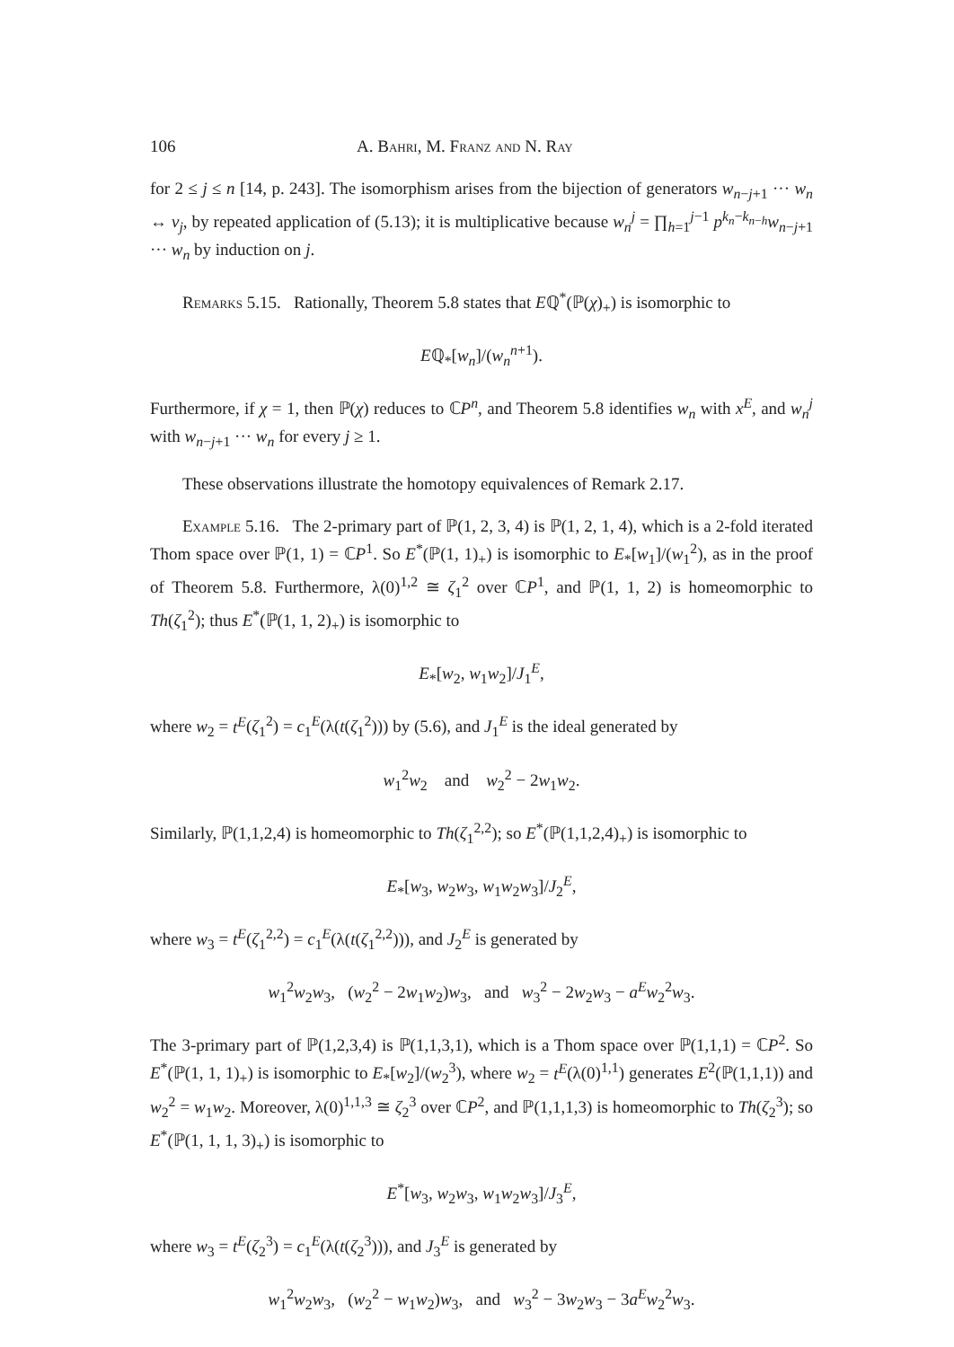106 A. Bahri, M. Franz and N. Ray
for 2 ≤ j ≤ n [14, p. 243]. The isomorphism arises from the bijection of generators w<sub>n−j+1</sub> ··· w<sub>n</sub> ↔ v<sub>j</sub>, by repeated application of (5.13); it is multiplicative because w<sub>n</sub><sup>j</sup> = ∏<sub>h=1</sub><sup>j−1</sup> p<sup>k<sub>n</sub>−k<sub>n−h</sub></sup>w<sub>n−j+1</sub> ··· w<sub>n</sub> by induction on j.
Remarks 5.15. Rationally, Theorem 5.8 states that Eℚ<sup>*</sup>(ℙ(χ)<sub>+</sub>) is isomorphic to
Eℚ<sub>*</sub>[w<sub>n</sub>]/(w<sub>n</sub><sup>n+1</sup>).
Furthermore, if χ = 1, then ℙ(χ) reduces to ℂP<sup>n</sup>, and Theorem 5.8 identifies w<sub>n</sub> with x<sup>E</sup>, and w<sub>n</sub><sup>j</sup> with w<sub>n−j+1</sub> ··· w<sub>n</sub> for every j ≥ 1.
These observations illustrate the homotopy equivalences of Remark 2.17.
Example 5.16. The 2-primary part of ℙ(1, 2, 3, 4) is ℙ(1, 2, 1, 4), which is a 2-fold iterated Thom space over ℙ(1, 1) = ℂP<sup>1</sup>. So E<sup>*</sup>(ℙ(1, 1)<sub>+</sub>) is isomorphic to E<sub>*</sub>[w<sub>1</sub>]/(w<sub>1</sub><sup>2</sup>), as in the proof of Theorem 5.8. Furthermore, λ(0)<sup>1,2</sup> ≅ ζ<sub>1</sub><sup>2</sup> over ℂP<sup>1</sup>, and ℙ(1, 1, 2) is homeomorphic to Th(ζ<sub>1</sub><sup>2</sup>); thus E<sup>*</sup>(ℙ(1, 1, 2)<sub>+</sub>) is isomorphic to
E<sub>*</sub>[w<sub>2</sub>, w<sub>1</sub>w<sub>2</sub>]/J<sub>1</sub><sup>E</sup>,
where w<sub>2</sub> = t<sup>E</sup>(ζ<sub>1</sub><sup>2</sup>) = c<sub>1</sub><sup>E</sup>(λ(t(ζ<sub>1</sub><sup>2</sup>))) by (5.6), and J<sub>1</sub><sup>E</sup> is the ideal generated by
w<sub>1</sub><sup>2</sup>w<sub>2</sub> and w<sub>2</sub><sup>2</sup> − 2w<sub>1</sub>w<sub>2</sub>.
Similarly, ℙ(1,1,2,4) is homeomorphic to Th(ζ<sub>1</sub><sup>2,2</sup>); so E<sup>*</sup>(ℙ(1,1,2,4)<sub>+</sub>) is isomorphic to
E<sub>*</sub>[w<sub>3</sub>, w<sub>2</sub>w<sub>3</sub>, w<sub>1</sub>w<sub>2</sub>w<sub>3</sub>]/J<sub>2</sub><sup>E</sup>,
where w<sub>3</sub> = t<sup>E</sup>(ζ<sub>1</sub><sup>2,2</sup>) = c<sub>1</sub><sup>E</sup>(λ(t(ζ<sub>1</sub><sup>2,2</sup>))), and J<sub>2</sub><sup>E</sup> is generated by
w<sub>1</sub><sup>2</sup>w<sub>2</sub>w<sub>3</sub>, (w<sub>2</sub><sup>2</sup> − 2w<sub>1</sub>w<sub>2</sub>)w<sub>3</sub>, and w<sub>3</sub><sup>2</sup> − 2w<sub>2</sub>w<sub>3</sub> − a<sup>E</sup> w<sub>2</sub><sup>2</sup>w<sub>3</sub>.
The 3-primary part of ℙ(1,2,3,4) is ℙ(1,1,3,1), which is a Thom space over ℙ(1,1,1) = ℂP<sup>2</sup>. So E<sup>*</sup>(ℙ(1, 1, 1)<sub>+</sub>) is isomorphic to E<sub>*</sub>[w<sub>2</sub>]/(w<sub>2</sub><sup>3</sup>), where w<sub>2</sub> = t<sup>E</sup>(λ(0)<sup>1,1</sup>) generates E<sup>2</sup>(ℙ(1,1,1)) and w<sub>2</sub><sup>2</sup> = w<sub>1</sub>w<sub>2</sub>. Moreover, λ(0)<sup>1,1,3</sup> ≅ ζ<sub>2</sub><sup>3</sup> over ℂP<sup>2</sup>, and ℙ(1,1,1,3) is homeomorphic to Th(ζ<sub>2</sub><sup>3</sup>); so E<sup>*</sup>(ℙ(1, 1, 1, 3)<sub>+</sub>) is isomorphic to
E<sup>*</sup>[w<sub>3</sub>, w<sub>2</sub>w<sub>3</sub>, w<sub>1</sub>w<sub>2</sub>w<sub>3</sub>]/J<sub>3</sub><sup>E</sup>,
where w<sub>3</sub> = t<sup>E</sup>(ζ<sub>2</sub><sup>3</sup>) = c<sub>1</sub><sup>E</sup>(λ(t(ζ<sub>2</sub><sup>3</sup>))), and J<sub>3</sub><sup>E</sup> is generated by
w<sub>1</sub><sup>2</sup>w<sub>2</sub>w<sub>3</sub>, (w<sub>2</sub><sup>2</sup> − w<sub>1</sub>w<sub>2</sub>)w<sub>3</sub>, and w<sub>3</sub><sup>2</sup> − 3w<sub>2</sub>w<sub>3</sub> − 3a<sup>E</sup> w<sub>2</sub><sup>2</sup>w<sub>3</sub>.